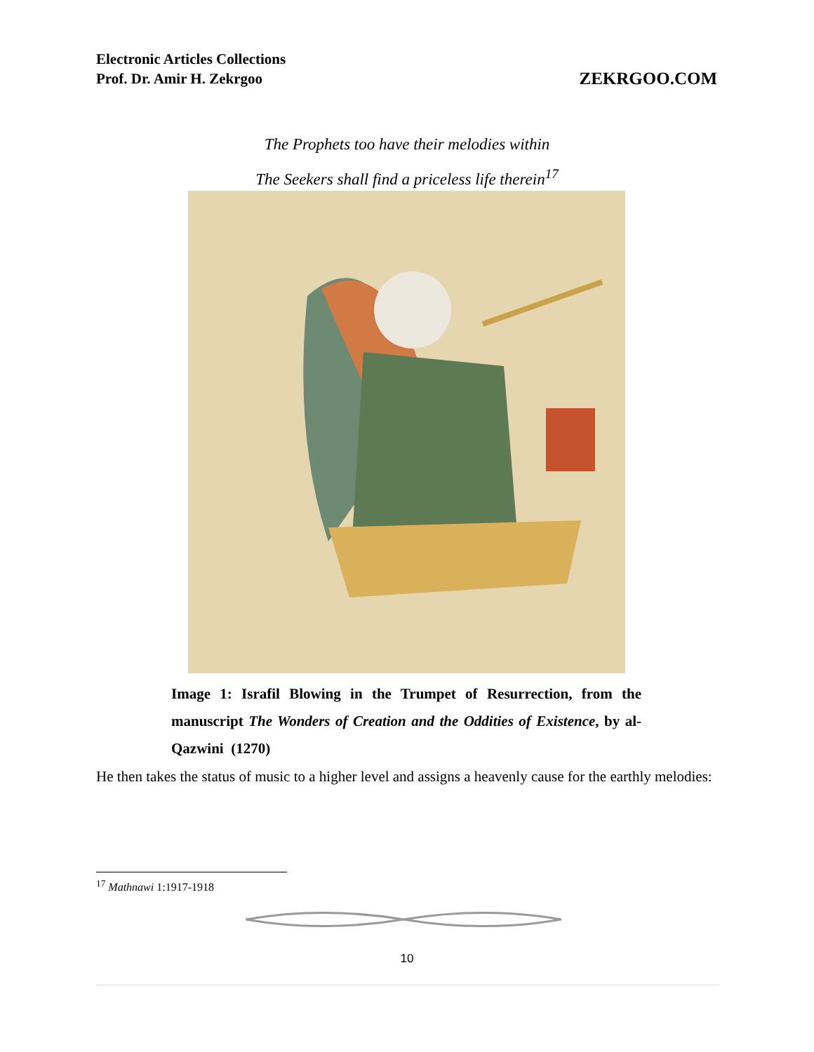Electronic Articles Collections
Prof. Dr. Amir H. Zekrgoo
ZEKRGOO.COM
The Prophets too have their melodies within
The Seekers shall find a priceless life therein<sup>17</sup>
Image 1: Israfil Blowing in the Trumpet of Resurrection, from the manuscript The Wonders of Creation and the Oddities of Existence, by al-Qazwini (1270)
He then takes the status of music to a higher level and assigns a heavenly cause for the earthly melodies:
<sup>17</sup> Mathnawi 1:1917-1918
10